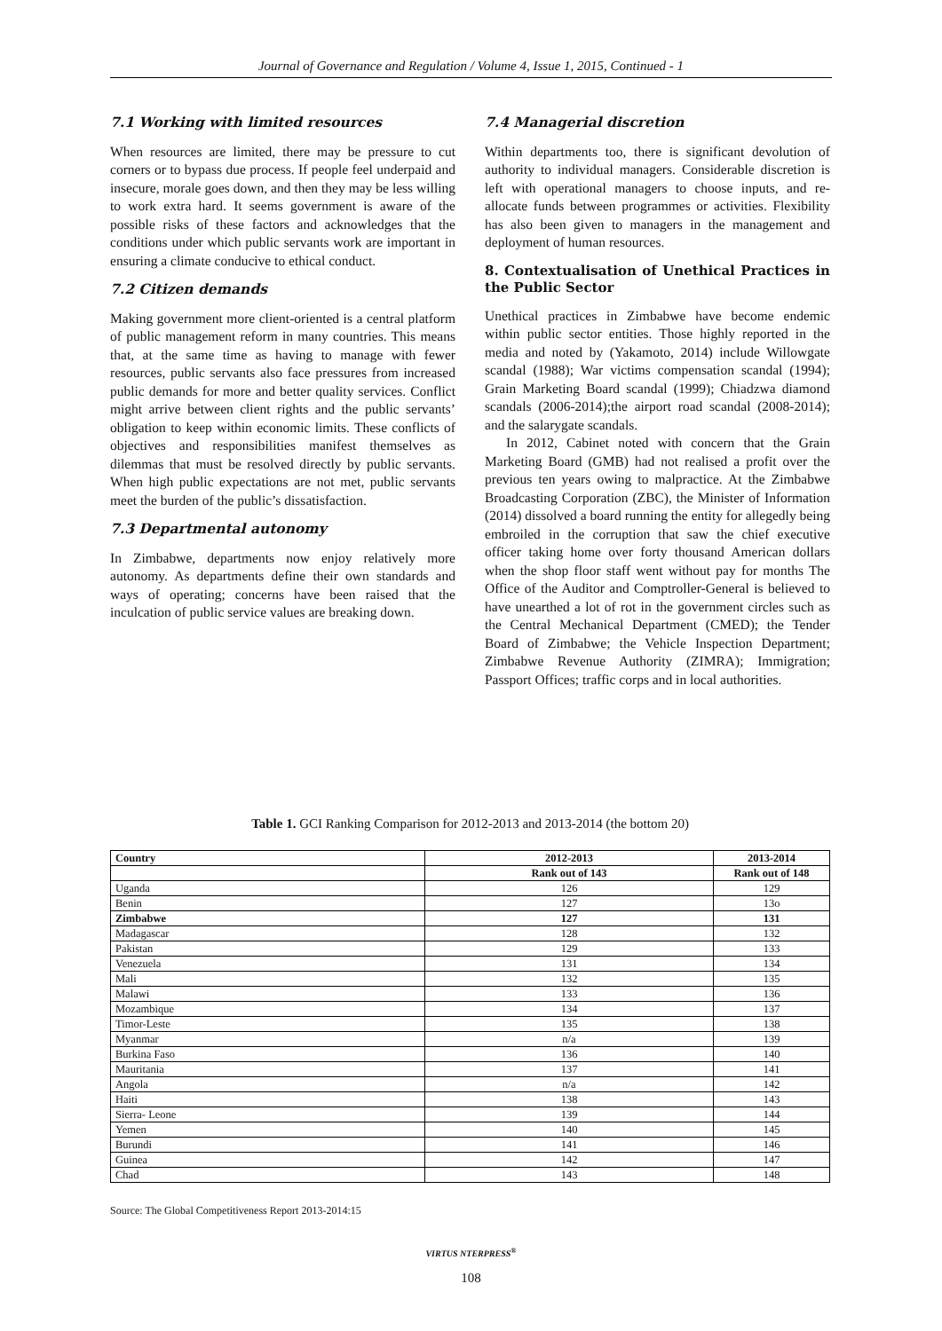Journal of Governance and Regulation / Volume 4, Issue 1, 2015, Continued - 1
7.1 Working with limited resources
When resources are limited, there may be pressure to cut corners or to bypass due process. If people feel underpaid and insecure, morale goes down, and then they may be less willing to work extra hard. It seems government is aware of the possible risks of these factors and acknowledges that the conditions under which public servants work are important in ensuring a climate conducive to ethical conduct.
7.2 Citizen demands
Making government more client-oriented is a central platform of public management reform in many countries. This means that, at the same time as having to manage with fewer resources, public servants also face pressures from increased public demands for more and better quality services. Conflict might arrive between client rights and the public servants’ obligation to keep within economic limits. These conflicts of objectives and responsibilities manifest themselves as dilemmas that must be resolved directly by public servants. When high public expectations are not met, public servants meet the burden of the public’s dissatisfaction.
7.3 Departmental autonomy
In Zimbabwe, departments now enjoy relatively more autonomy. As departments define their own standards and ways of operating; concerns have been raised that the inculcation of public service values are breaking down.
7.4 Managerial discretion
Within departments too, there is significant devolution of authority to individual managers. Considerable discretion is left with operational managers to choose inputs, and re-allocate funds between programmes or activities. Flexibility has also been given to managers in the management and deployment of human resources.
8. Contextualisation of Unethical Practices in the Public Sector
Unethical practices in Zimbabwe have become endemic within public sector entities. Those highly reported in the media and noted by (Yakamoto, 2014) include Willowgate scandal (1988); War victims compensation scandal (1994); Grain Marketing Board scandal (1999); Chiadzwa diamond scandals (2006-2014);the airport road scandal (2008-2014); and the salarygate scandals.
In 2012, Cabinet noted with concern that the Grain Marketing Board (GMB) had not realised a profit over the previous ten years owing to malpractice. At the Zimbabwe Broadcasting Corporation (ZBC), the Minister of Information (2014) dissolved a board running the entity for allegedly being embroiled in the corruption that saw the chief executive officer taking home over forty thousand American dollars when the shop floor staff went without pay for months The Office of the Auditor and Comptroller-General is believed to have unearthed a lot of rot in the government circles such as the Central Mechanical Department (CMED); the Tender Board of Zimbabwe; the Vehicle Inspection Department; Zimbabwe Revenue Authority (ZIMRA); Immigration; Passport Offices; traffic corps and in local authorities.
Table 1. GCI Ranking Comparison for 2012-2013 and 2013-2014 (the bottom 20)
| Country | 2012-2013 | 2013-2014 |
| --- | --- | --- |
| | Rank out of 143 | Rank out of 148 |
| Uganda | 126 | 129 |
| Benin | 127 | 13o |
| Zimbabwe | 127 | 131 |
| Madagascar | 128 | 132 |
| Pakistan | 129 | 133 |
| Venezuela | 131 | 134 |
| Mali | 132 | 135 |
| Malawi | 133 | 136 |
| Mozambique | 134 | 137 |
| Timor-Leste | 135 | 138 |
| Myanmar | n/a | 139 |
| Burkina Faso | 136 | 140 |
| Mauritania | 137 | 141 |
| Angola | n/a | 142 |
| Haiti | 138 | 143 |
| Sierra- Leone | 139 | 144 |
| Yemen | 140 | 145 |
| Burundi | 141 | 146 |
| Guinea | 142 | 147 |
| Chad | 143 | 148 |
Source: The Global Competitiveness Report 2013-2014:15
VIRTUS NTERPRESS<sup>®</sup>
108